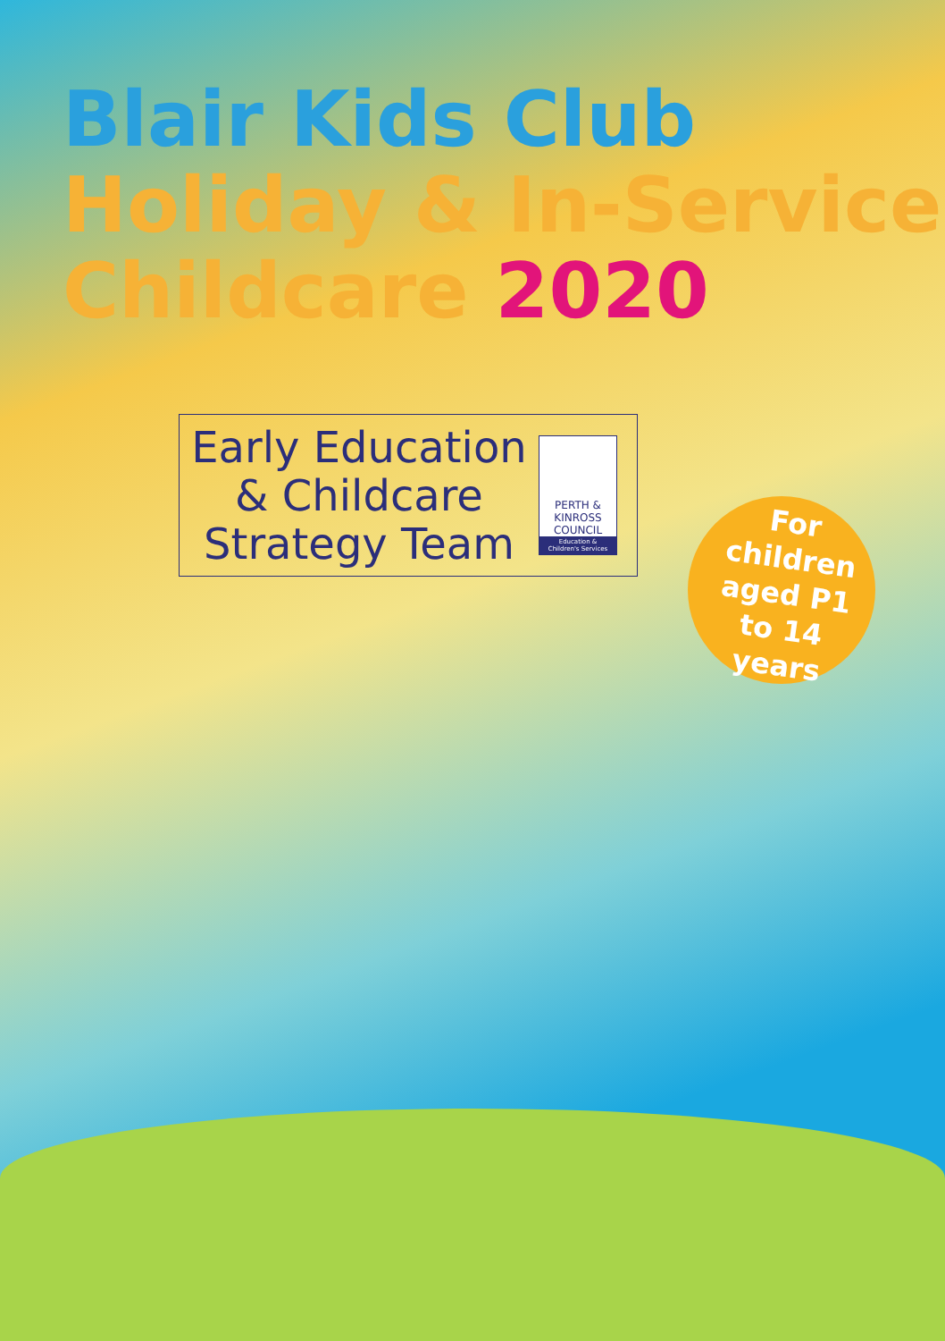Blair Kids Club
Holiday & In-Service
Childcare 2020
Early Education
& Childcare
Strategy Team
PERTH &
KINROSS
COUNCIL
Education &
Children's Services
For children aged P1 to 14 years